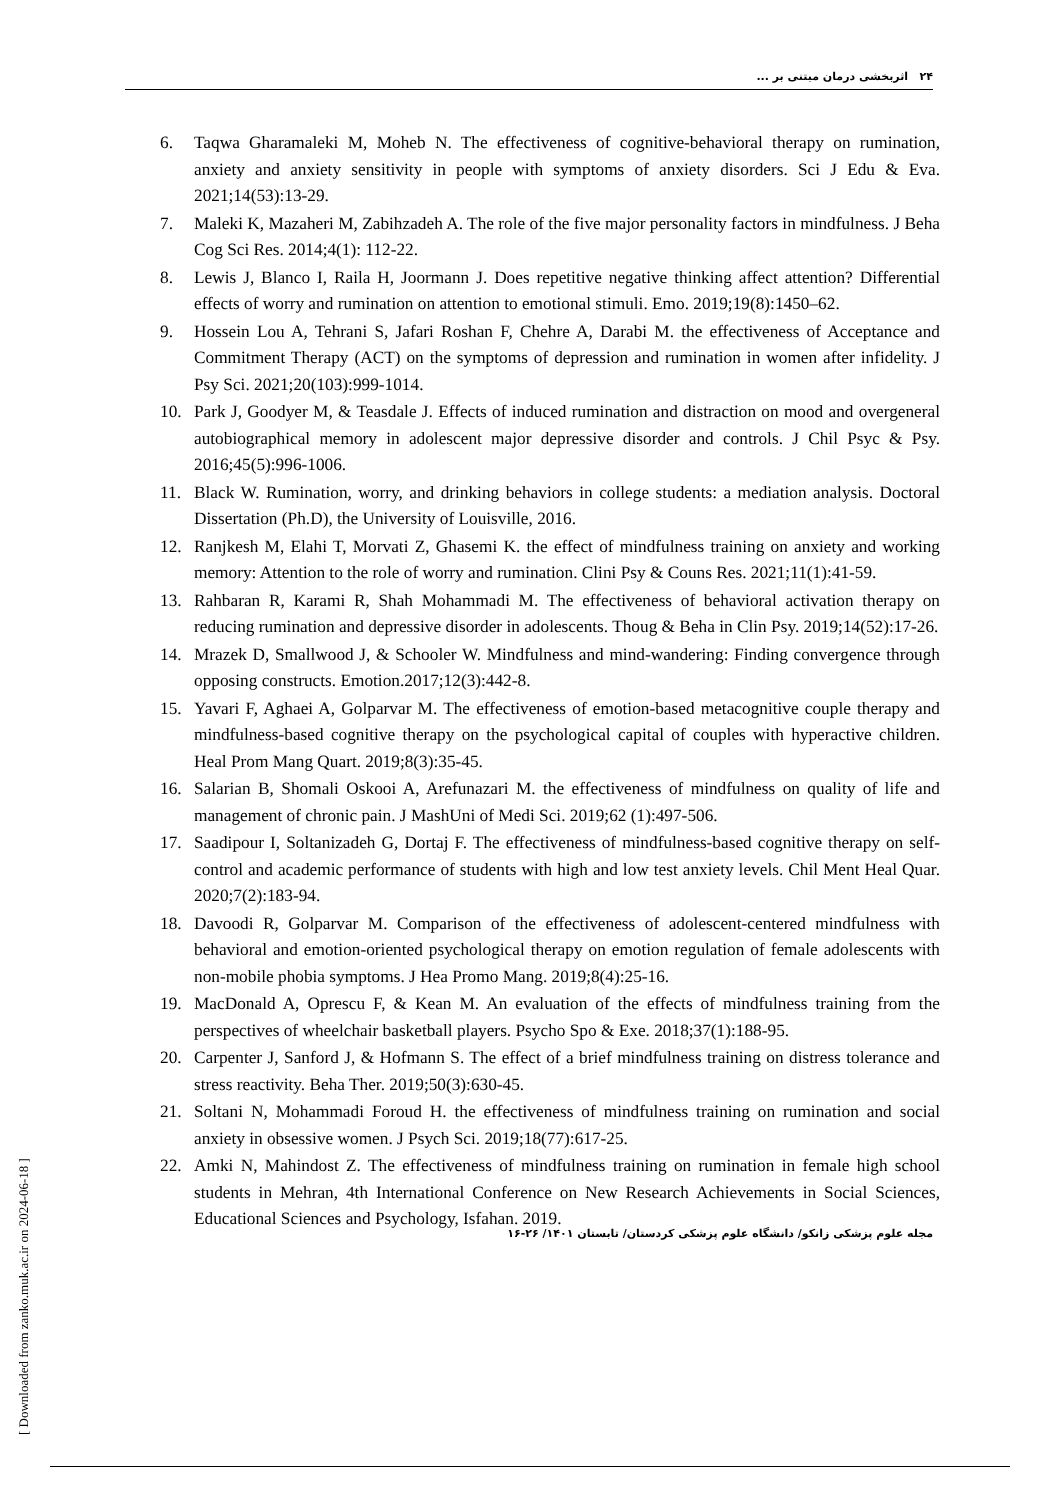۲۴ اثربخشی درمان مبتنی بر ...
6. Taqwa Gharamaleki M, Moheb N. The effectiveness of cognitive-behavioral therapy on rumination, anxiety and anxiety sensitivity in people with symptoms of anxiety disorders. Sci J Edu & Eva. 2021;14(53):13-29.
7. Maleki K, Mazaheri M, Zabihzadeh A. The role of the five major personality factors in mindfulness. J Beha Cog Sci Res. 2014;4(1): 112-22.
8. Lewis J, Blanco I, Raila H, Joormann J. Does repetitive negative thinking affect attention? Differential effects of worry and rumination on attention to emotional stimuli. Emo. 2019;19(8):1450–62.
9. Hossein Lou A, Tehrani S, Jafari Roshan F, Chehre A, Darabi M. the effectiveness of Acceptance and Commitment Therapy (ACT) on the symptoms of depression and rumination in women after infidelity. J Psy Sci. 2021;20(103):999-1014.
10. Park J, Goodyer M, & Teasdale J. Effects of induced rumination and distraction on mood and overgeneral autobiographical memory in adolescent major depressive disorder and controls. J Chil Psyc & Psy. 2016;45(5):996-1006.
11. Black W. Rumination, worry, and drinking behaviors in college students: a mediation analysis. Doctoral Dissertation (Ph.D), the University of Louisville, 2016.
12. Ranjkesh M, Elahi T, Morvati Z, Ghasemi K. the effect of mindfulness training on anxiety and working memory: Attention to the role of worry and rumination. Clini Psy & Couns Res. 2021;11(1):41-59.
13. Rahbaran R, Karami R, Shah Mohammadi M. The effectiveness of behavioral activation therapy on reducing rumination and depressive disorder in adolescents. Thoug & Beha in Clin Psy. 2019;14(52):17-26.
14. Mrazek D, Smallwood J, & Schooler W. Mindfulness and mind-wandering: Finding convergence through opposing constructs. Emotion.2017;12(3):442-8.
15. Yavari F, Aghaei A, Golparvar M. The effectiveness of emotion-based metacognitive couple therapy and mindfulness-based cognitive therapy on the psychological capital of couples with hyperactive children. Heal Prom Mang Quart. 2019;8(3):35-45.
16. Salarian B, Shomali Oskooi A, Arefunazari M. the effectiveness of mindfulness on quality of life and management of chronic pain. J MashUni of Medi Sci. 2019;62 (1):497-506.
17. Saadipour I, Soltanizadeh G, Dortaj F. The effectiveness of mindfulness-based cognitive therapy on self-control and academic performance of students with high and low test anxiety levels. Chil Ment Heal Quar. 2020;7(2):183-94.
18. Davoodi R, Golparvar M. Comparison of the effectiveness of adolescent-centered mindfulness with behavioral and emotion-oriented psychological therapy on emotion regulation of female adolescents with non-mobile phobia symptoms. J Hea Promo Mang. 2019;8(4):25-16.
19. MacDonald A, Oprescu F, & Kean M. An evaluation of the effects of mindfulness training from the perspectives of wheelchair basketball players. Psycho Spo & Exe. 2018;37(1):188-95.
20. Carpenter J, Sanford J, & Hofmann S. The effect of a brief mindfulness training on distress tolerance and stress reactivity. Beha Ther. 2019;50(3):630-45.
21. Soltani N, Mohammadi Foroud H. the effectiveness of mindfulness training on rumination and social anxiety in obsessive women. J Psych Sci. 2019;18(77):617-25.
22. Amki N, Mahindost Z. The effectiveness of mindfulness training on rumination in female high school students in Mehran, 4th International Conference on New Research Achievements in Social Sciences, Educational Sciences and Psychology, Isfahan. 2019.
مجله علوم پزشکی زانکو/ دانشگاه علوم پزشکی کردستان/ تابستان ۱۴۰۱/ ۲۶-۱۶
[ Downloaded from zanko.muk.ac.ir on 2024-06-18 ]